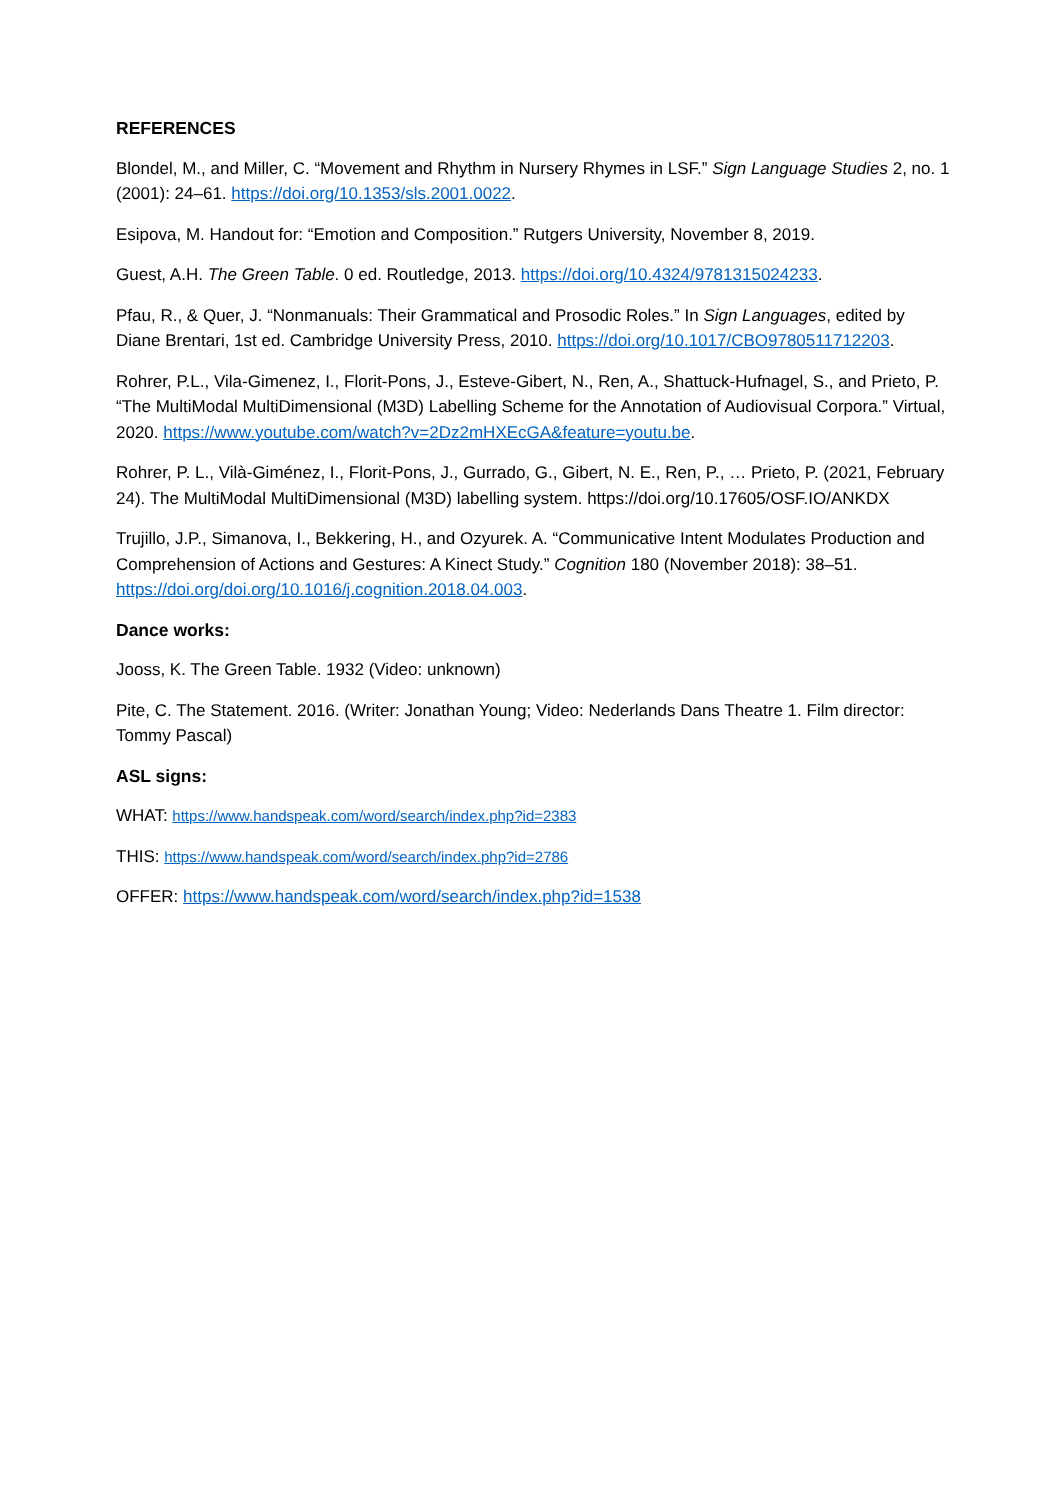REFERENCES
Blondel, M., and Miller, C. “Movement and Rhythm in Nursery Rhymes in LSF.” Sign Language Studies 2, no. 1 (2001): 24–61. https://doi.org/10.1353/sls.2001.0022.
Esipova, M. Handout for: “Emotion and Composition.” Rutgers University, November 8, 2019.
Guest, A.H. The Green Table. 0 ed. Routledge, 2013. https://doi.org/10.4324/9781315024233.
Pfau, R., & Quer, J. “Nonmanuals: Their Grammatical and Prosodic Roles.” In Sign Languages, edited by Diane Brentari, 1st ed. Cambridge University Press, 2010. https://doi.org/10.1017/CBO9780511712203.
Rohrer, P.L., Vila-Gimenez, I., Florit-Pons, J., Esteve-Gibert, N., Ren, A., Shattuck-Hufnagel, S., and Prieto, P. “The MultiModal MultiDimensional (M3D) Labelling Scheme for the Annotation of Audiovisual Corpora.” Virtual, 2020. https://www.youtube.com/watch?v=2Dz2mHXEcGA&feature=youtu.be.
Rohrer, P. L., Vilà-Giménez, I., Florit-Pons, J., Gurrado, G., Gibert, N. E., Ren, P., … Prieto, P. (2021, February 24). The MultiModal MultiDimensional (M3D) labelling system. https://doi.org/10.17605/OSF.IO/ANKDX
Trujillo, J.P., Simanova, I., Bekkering, H., and Ozyurek. A. “Communicative Intent Modulates Production and Comprehension of Actions and Gestures: A Kinect Study.” Cognition 180 (November 2018): 38–51. https://doi.org/doi.org/10.1016/j.cognition.2018.04.003.
Dance works:
Jooss, K. The Green Table. 1932 (Video: unknown)
Pite, C. The Statement. 2016. (Writer: Jonathan Young; Video: Nederlands Dans Theatre 1. Film director: Tommy Pascal)
ASL signs:
WHAT: https://www.handspeak.com/word/search/index.php?id=2383
THIS: https://www.handspeak.com/word/search/index.php?id=2786
OFFER: https://www.handspeak.com/word/search/index.php?id=1538